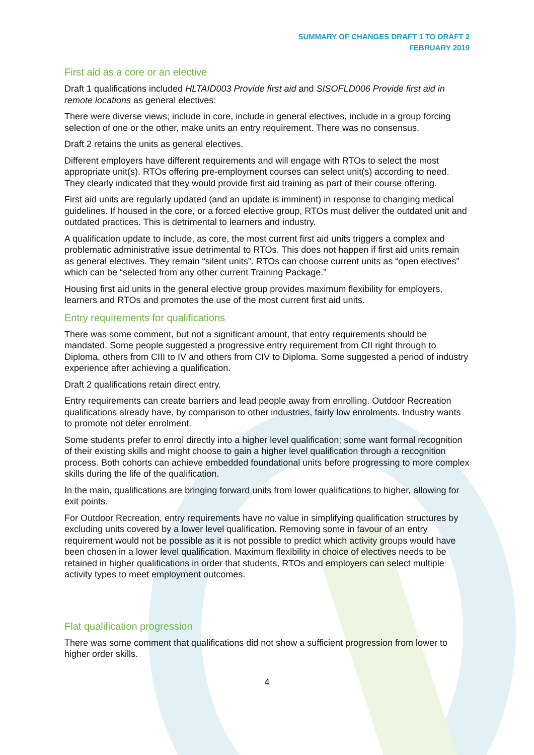SUMMARY OF CHANGES DRAFT 1 TO DRAFT 2
FEBRUARY 2019
First aid as a core or an elective
Draft 1 qualifications included HLTAID003 Provide first aid and SISOFLD006 Provide first aid in remote locations as general electives:
There were diverse views; include in core, include in general electives, include in a group forcing selection of one or the other, make units an entry requirement. There was no consensus.
Draft 2 retains the units as general electives.
Different employers have different requirements and will engage with RTOs to select the most appropriate unit(s). RTOs offering pre-employment courses can select unit(s) according to need. They clearly indicated that they would provide first aid training as part of their course offering.
First aid units are regularly updated (and an update is imminent) in response to changing medical guidelines. If housed in the core, or a forced elective group, RTOs must deliver the outdated unit and outdated practices. This is detrimental to learners and industry.
A qualification update to include, as core, the most current first aid units triggers a complex and problematic administrative issue detrimental to RTOs. This does not happen if first aid units remain as general electives. They remain “silent units”. RTOs can choose current units as “open electives” which can be “selected from any other current Training Package.”
Housing first aid units in the general elective group provides maximum flexibility for employers, learners and RTOs and promotes the use of the most current first aid units.
Entry requirements for qualifications
There was some comment, but not a significant amount, that entry requirements should be mandated. Some people suggested a progressive entry requirement from CII right through to Diploma, others from CIII to IV and others from CIV to Diploma. Some suggested a period of industry experience after achieving a qualification.
Draft 2 qualifications retain direct entry.
Entry requirements can create barriers and lead people away from enrolling. Outdoor Recreation qualifications already have, by comparison to other industries, fairly low enrolments. Industry wants to promote not deter enrolment.
Some students prefer to enrol directly into a higher level qualification; some want formal recognition of their existing skills and might choose to gain a higher level qualification through a recognition process. Both cohorts can achieve embedded foundational units before progressing to more complex skills during the life of the qualification.
In the main, qualifications are bringing forward units from lower qualifications to higher, allowing for exit points.
For Outdoor Recreation, entry requirements have no value in simplifying qualification structures by excluding units covered by a lower level qualification. Removing some in favour of an entry requirement would not be possible as it is not possible to predict which activity groups would have been chosen in a lower level qualification. Maximum flexibility in choice of electives needs to be retained in higher qualifications in order that students, RTOs and employers can select multiple activity types to meet employment outcomes.
Flat qualification progression
There was some comment that qualifications did not show a sufficient progression from lower to higher order skills.
4